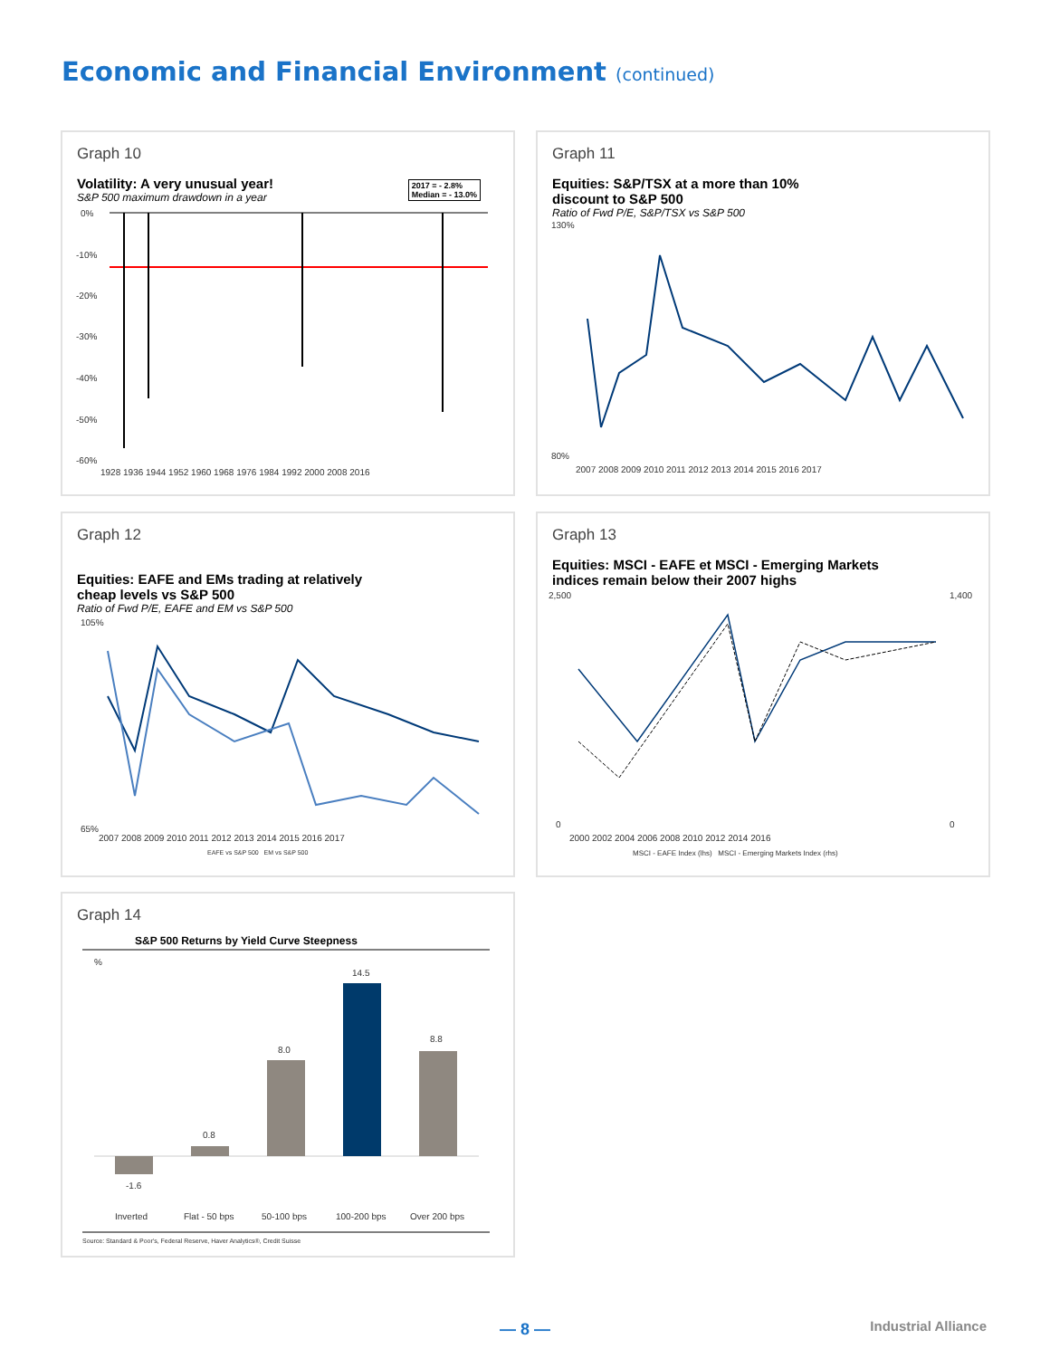Economic and Financial Environment (continued)
Graph 10
Volatility: A very unusual year!
S&P 500 maximum drawdown in a year
2017 = - 2.8%
Median = - 13.0%
0%
-10%
-20%
-30%
-40%
-50%
-60%
1928 1936 1944 1952 1960 1968 1976 1984 1992 2000 2008 2016
Graph 11
Equities: S&P/TSX at a more than 10%
discount to S&P 500
Ratio of Fwd P/E, S&P/TSX vs S&P 500
130%
80%
2007 2008 2009 2010 2011 2012 2013 2014 2015 2016 2017
Graph 12
Equities: EAFE and EMs trading at relatively
cheap levels vs S&P 500
Ratio of Fwd P/E, EAFE and EM vs S&P 500
105%
65%
2007 2008 2009 2010 2011 2012 2013 2014 2015 2016 2017
EAFE vs S&P 500 EM vs S&P 500
Graph 13
Equities: MSCI - EAFE et MSCI - Emerging Markets
indices remain below their 2007 highs
2,500
0
1,400
0
2000 2002 2004 2006 2008 2010 2012 2014 2016
MSCI - EAFE Index (lhs) MSCI - Emerging Markets Index (rhs)
Graph 14
S&P 500 Returns by Yield Curve Steepness
%
-1.6
0.8
8.0
14.5
8.8
Inverted
Flat - 50 bps
50-100 bps
100-200 bps
Over 200 bps
Source: Standard & Poor's, Federal Reserve, Haver Analytics®, Credit Suisse
— 8 — Industrial Alliance